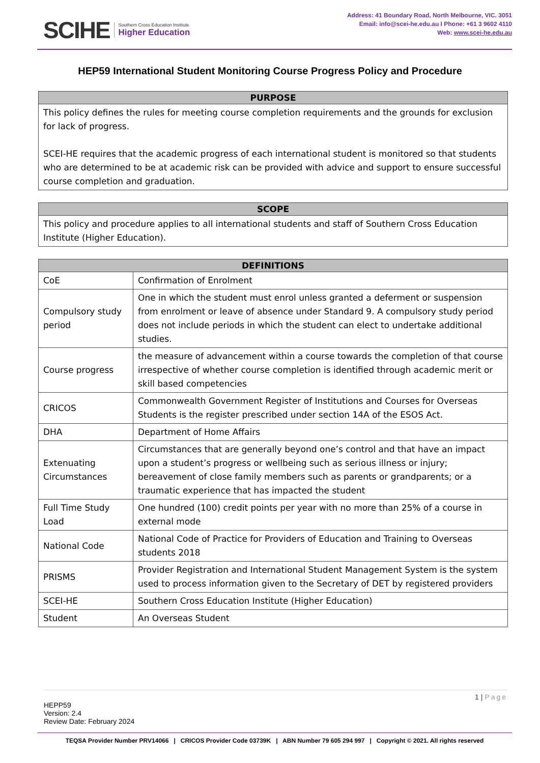SCIHE Southern Cross Education Institute
Higher Education
Address: 41 Boundary Road, North Melbourne, VIC. 3051
Email: info@scei-he.edu.au I Phone: +61 3 9602 4110
Web: www.scei-he.edu.au
HEP59 International Student Monitoring Course Progress Policy and Procedure
| PURPOSE |
| --- |
| This policy defines the rules for meeting course completion requirements and the grounds for exclusion for lack of progress. SCEI-HE requires that the academic progress of each international student is monitored so that students who are determined to be at academic risk can be provided with advice and support to ensure successful course completion and graduation. |
| SCOPE |
| --- |
| This policy and procedure applies to all international students and staff of Southern Cross Education Institute (Higher Education). |
| DEFINITIONS | |
| --- | --- |
| CoE | Confirmation of Enrolment |
| Compulsory study period | One in which the student must enrol unless granted a deferment or suspension from enrolment or leave of absence under Standard 9. A compulsory study period does not include periods in which the student can elect to undertake additional studies. |
| Course progress | the measure of advancement within a course towards the completion of that course irrespective of whether course completion is identified through academic merit or skill based competencies |
| CRICOS | Commonwealth Government Register of Institutions and Courses for Overseas Students is the register prescribed under section 14A of the ESOS Act. |
| DHA | Department of Home Affairs |
| Extenuating Circumstances | Circumstances that are generally beyond one’s control and that have an impact upon a student’s progress or wellbeing such as serious illness or injury; bereavement of close family members such as parents or grandparents; or a traumatic experience that has impacted the student |
| Full Time Study Load | One hundred (100) credit points per year with no more than 25% of a course in external mode |
| National Code | National Code of Practice for Providers of Education and Training to Overseas students 2018 |
| PRISMS | Provider Registration and International Student Management System is the system used to process information given to the Secretary of DET by registered providers |
| SCEI-HE | Southern Cross Education Institute (Higher Education) |
| Student | An Overseas Student |
1 | Page
HEPP59
Version: 2.4
Review Date: February 2024
TEQSA Provider Number PRV14066 | CRICOS Provider Code 03739K | ABN Number 79 605 294 997 | Copyright © 2021. All rights reserved